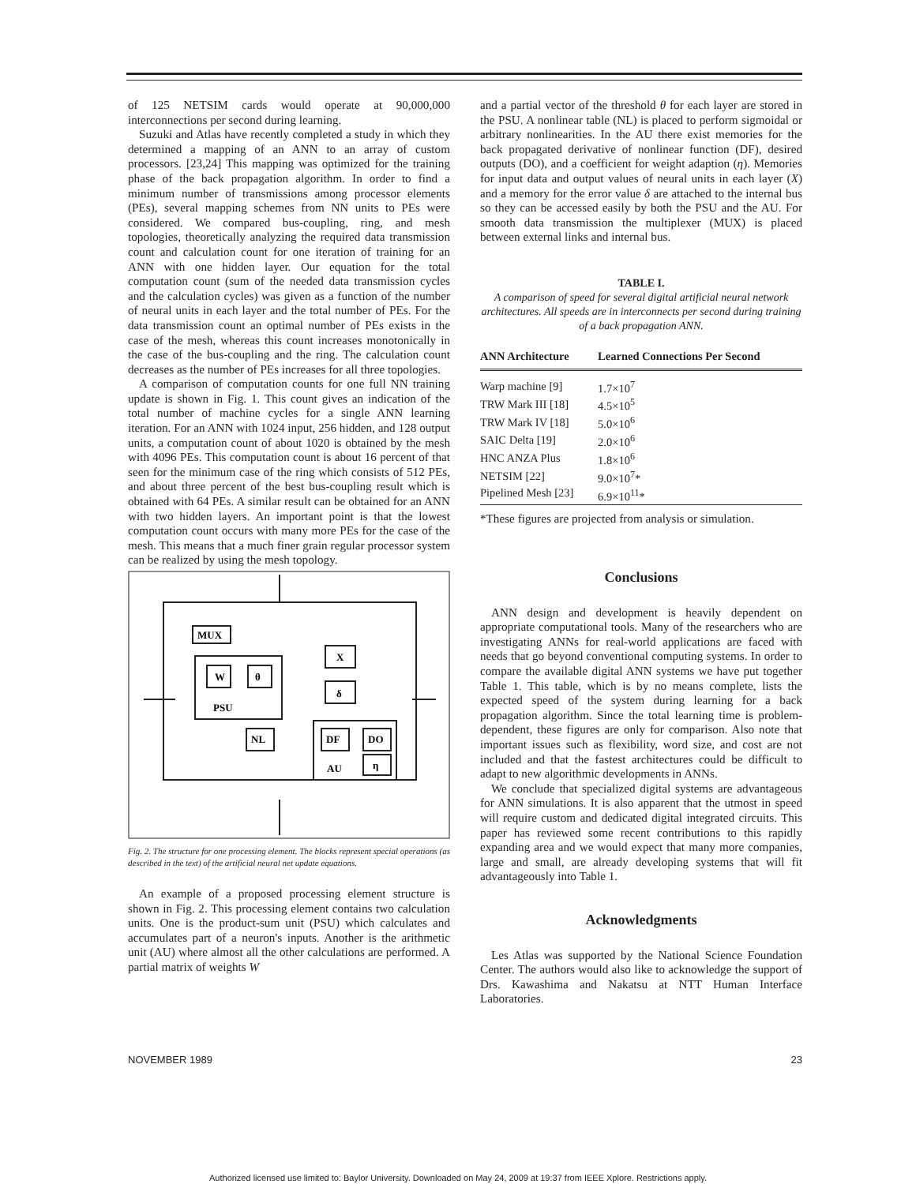of 125 NETSIM cards would operate at 90,000,000 interconnections per second during learning.
Suzuki and Atlas have recently completed a study in which they determined a mapping of an ANN to an array of custom processors. [23,24] This mapping was optimized for the training phase of the back propagation algorithm. In order to find a minimum number of transmissions among processor elements (PEs), several mapping schemes from NN units to PEs were considered. We compared bus-coupling, ring, and mesh topologies, theoretically analyzing the required data transmission count and calculation count for one iteration of training for an ANN with one hidden layer. Our equation for the total computation count (sum of the needed data transmission cycles and the calculation cycles) was given as a function of the number of neural units in each layer and the total number of PEs. For the data transmission count an optimal number of PEs exists in the case of the mesh, whereas this count increases monotonically in the case of the bus-coupling and the ring. The calculation count decreases as the number of PEs increases for all three topologies.
A comparison of computation counts for one full NN training update is shown in Fig. 1. This count gives an indication of the total number of machine cycles for a single ANN learning iteration. For an ANN with 1024 input, 256 hidden, and 128 output units, a computation count of about 1020 is obtained by the mesh with 4096 PEs. This computation count is about 16 percent of that seen for the minimum case of the ring which consists of 512 PEs, and about three percent of the best bus-coupling result which is obtained with 64 PEs. A similar result can be obtained for an ANN with two hidden layers. An important point is that the lowest computation count occurs with many more PEs for the case of the mesh. This means that a much finer grain regular processor system can be realized by using the mesh topology.
MUX
W
θ
PSU
NL
X
δ
DF
DO
η
AU
Fig. 2. The structure for one processing element. The blocks represent special operations (as described in the text) of the artificial neural net update equations.
An example of a proposed processing element structure is shown in Fig. 2. This processing element contains two calculation units. One is the product-sum unit (PSU) which calculates and accumulates part of a neuron's inputs. Another is the arithmetic unit (AU) where almost all the other calculations are performed. A partial matrix of weights W
and a partial vector of the threshold θ for each layer are stored in the PSU. A nonlinear table (NL) is placed to perform sigmoidal or arbitrary nonlinearities. In the AU there exist memories for the back propagated derivative of nonlinear function (DF), desired outputs (DO), and a coefficient for weight adaption (η). Memories for input data and output values of neural units in each layer (X) and a memory for the error value δ are attached to the internal bus so they can be accessed easily by both the PSU and the AU. For smooth data transmission the multiplexer (MUX) is placed between external links and internal bus.
TABLE I.
A comparison of speed for several digital artificial neural network architectures. All speeds are in interconnects per second during training of a back propagation ANN.
| ANN Architecture | Learned Connections Per Second |
| --- | --- |
| Warp machine [9] | 1.7×10<sup>7</sup> |
| TRW Mark III [18] | 4.5×10<sup>5</sup> |
| TRW Mark IV [18] | 5.0×10<sup>6</sup> |
| SAIC Delta [19] | 2.0×10<sup>6</sup> |
| HNC ANZA Plus | 1.8×10<sup>6</sup> |
| NETSIM [22] | 9.0×10<sup>7</sup>* |
| Pipelined Mesh [23] | 6.9×10<sup>11</sup>* |
*These figures are projected from analysis or simulation.
Conclusions
ANN design and development is heavily dependent on appropriate computational tools. Many of the researchers who are investigating ANNs for real-world applications are faced with needs that go beyond conventional computing systems. In order to compare the available digital ANN systems we have put together Table 1. This table, which is by no means complete, lists the expected speed of the system during learning for a back propagation algorithm. Since the total learning time is problem-dependent, these figures are only for comparison. Also note that important issues such as flexibility, word size, and cost are not included and that the fastest architectures could be difficult to adapt to new algorithmic developments in ANNs.
We conclude that specialized digital systems are advantageous for ANN simulations. It is also apparent that the utmost in speed will require custom and dedicated digital integrated circuits. This paper has reviewed some recent contributions to this rapidly expanding area and we would expect that many more companies, large and small, are already developing systems that will fit advantageously into Table 1.
Acknowledgments
Les Atlas was supported by the National Science Foundation Center. The authors would also like to acknowledge the support of Drs. Kawashima and Nakatsu at NTT Human Interface Laboratories.
NOVEMBER 1989 23
Authorized licensed use limited to: Baylor University. Downloaded on May 24, 2009 at 19:37 from IEEE Xplore. Restrictions apply.